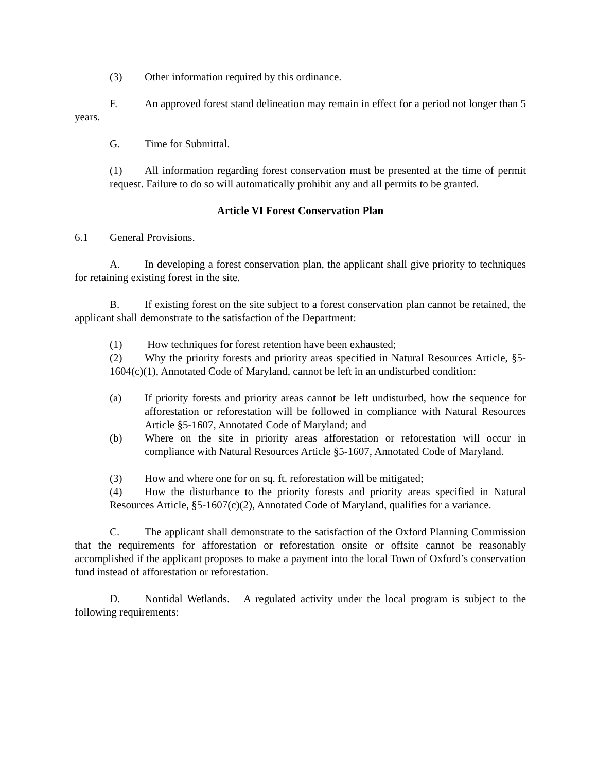(3) Other information required by this ordinance.
F. An approved forest stand delineation may remain in effect for a period not longer than 5 years.
G. Time for Submittal.
(1) All information regarding forest conservation must be presented at the time of permit request. Failure to do so will automatically prohibit any and all permits to be granted.
Article VI Forest Conservation Plan
6.1 General Provisions.
A. In developing a forest conservation plan, the applicant shall give priority to techniques for retaining existing forest in the site.
B. If existing forest on the site subject to a forest conservation plan cannot be retained, the applicant shall demonstrate to the satisfaction of the Department:
(1) How techniques for forest retention have been exhausted;
(2) Why the priority forests and priority areas specified in Natural Resources Article, §5-1604(c)(1), Annotated Code of Maryland, cannot be left in an undisturbed condition:
(a) If priority forests and priority areas cannot be left undisturbed, how the sequence for afforestation or reforestation will be followed in compliance with Natural Resources Article §5-1607, Annotated Code of Maryland; and
(b) Where on the site in priority areas afforestation or reforestation will occur in compliance with Natural Resources Article §5-1607, Annotated Code of Maryland.
(3) How and where one for on sq. ft. reforestation will be mitigated;
(4) How the disturbance to the priority forests and priority areas specified in Natural Resources Article, §5-1607(c)(2), Annotated Code of Maryland, qualifies for a variance.
C. The applicant shall demonstrate to the satisfaction of the Oxford Planning Commission that the requirements for afforestation or reforestation onsite or offsite cannot be reasonably accomplished if the applicant proposes to make a payment into the local Town of Oxford’s conservation fund instead of afforestation or reforestation.
D. Nontidal Wetlands. A regulated activity under the local program is subject to the following requirements: